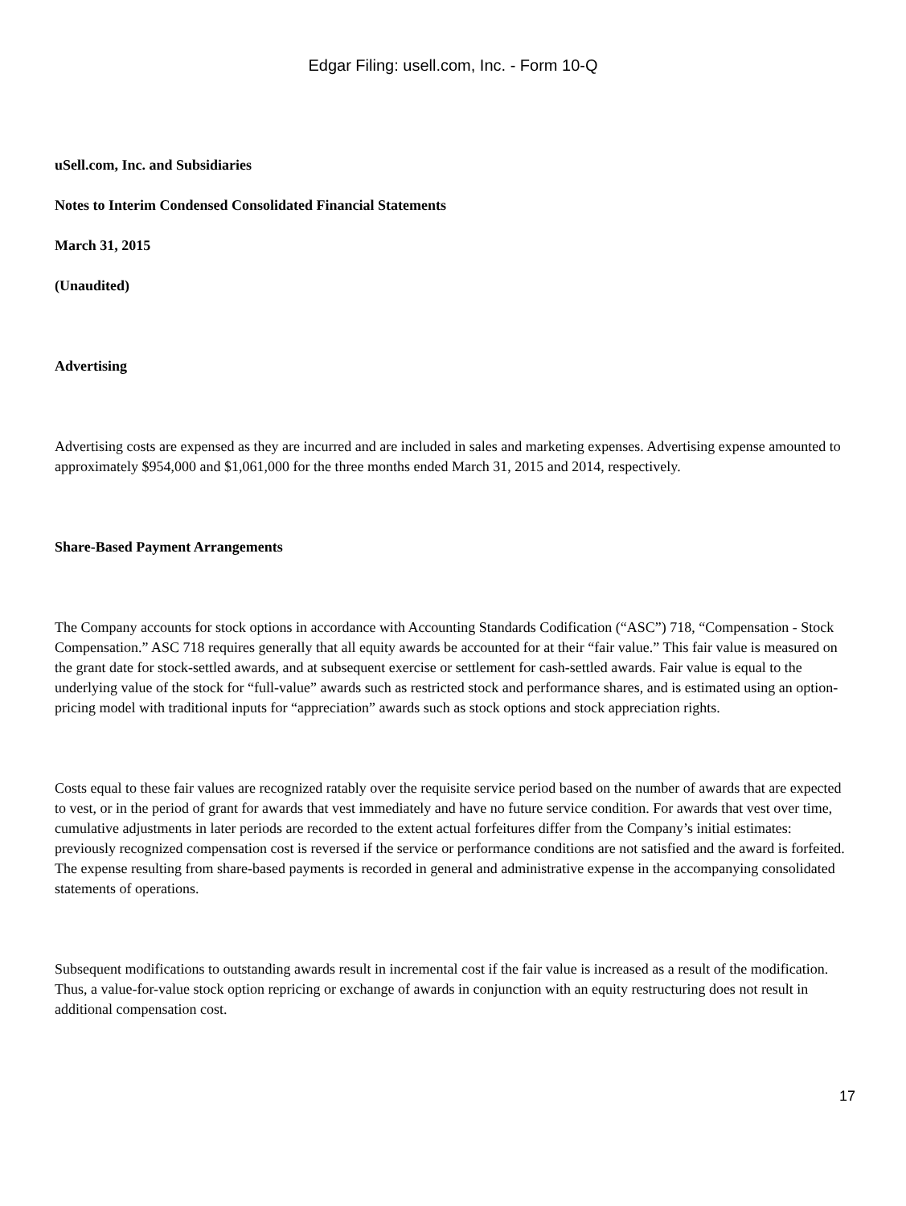Edgar Filing: usell.com, Inc. - Form 10-Q
uSell.com, Inc. and Subsidiaries
Notes to Interim Condensed Consolidated Financial Statements
March 31, 2015
(Unaudited)
Advertising
Advertising costs are expensed as they are incurred and are included in sales and marketing expenses. Advertising expense amounted to approximately $954,000 and $1,061,000 for the three months ended March 31, 2015 and 2014, respectively.
Share-Based Payment Arrangements
The Company accounts for stock options in accordance with Accounting Standards Codification (“ASC”) 718, “Compensation - Stock Compensation.” ASC 718 requires generally that all equity awards be accounted for at their “fair value.” This fair value is measured on the grant date for stock-settled awards, and at subsequent exercise or settlement for cash-settled awards. Fair value is equal to the underlying value of the stock for “full-value” awards such as restricted stock and performance shares, and is estimated using an option-pricing model with traditional inputs for “appreciation” awards such as stock options and stock appreciation rights.
Costs equal to these fair values are recognized ratably over the requisite service period based on the number of awards that are expected to vest, or in the period of grant for awards that vest immediately and have no future service condition. For awards that vest over time, cumulative adjustments in later periods are recorded to the extent actual forfeitures differ from the Company’s initial estimates: previously recognized compensation cost is reversed if the service or performance conditions are not satisfied and the award is forfeited. The expense resulting from share-based payments is recorded in general and administrative expense in the accompanying consolidated statements of operations.
Subsequent modifications to outstanding awards result in incremental cost if the fair value is increased as a result of the modification. Thus, a value-for-value stock option repricing or exchange of awards in conjunction with an equity restructuring does not result in additional compensation cost.
17